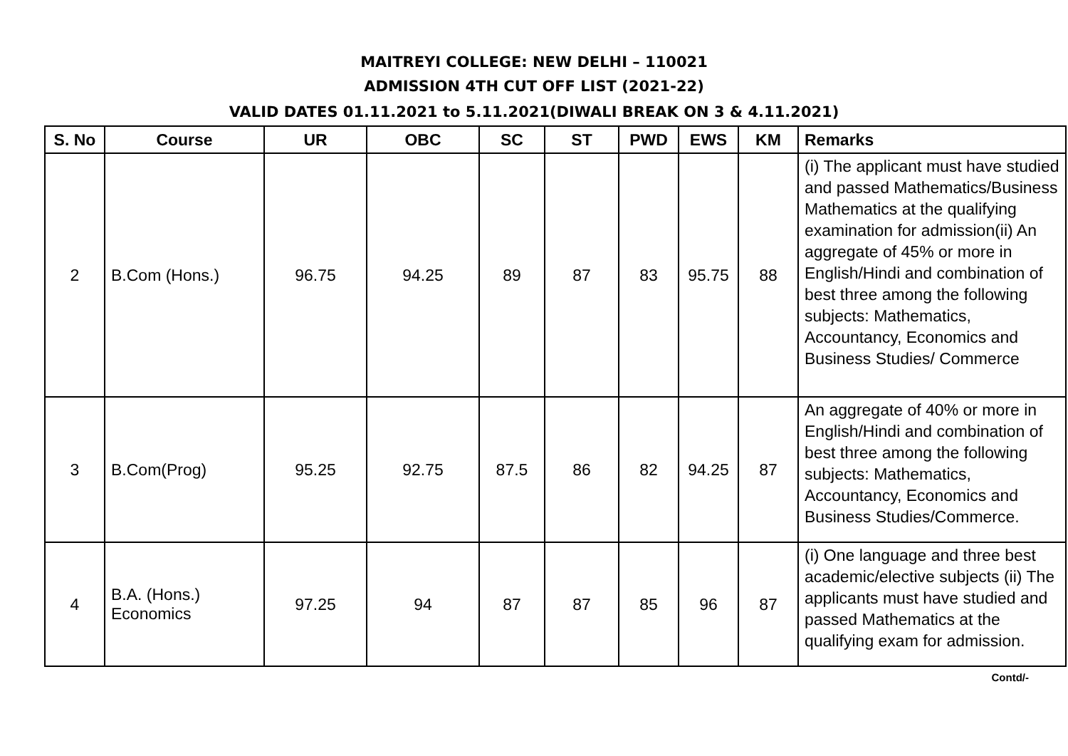MAITREYI COLLEGE: NEW DELHI – 110021
ADMISSION 4TH CUT OFF LIST (2021-22)
VALID DATES 01.11.2021 to 5.11.2021(DIWALI BREAK ON 3 & 4.11.2021)
| S. No | Course | UR | OBC | SC | ST | PWD | EWS | KM | Remarks |
| --- | --- | --- | --- | --- | --- | --- | --- | --- | --- |
| 2 | B.Com (Hons.) | 96.75 | 94.25 | 89 | 87 | 83 | 95.75 | 88 | (i) The applicant must have studied and passed Mathematics/Business Mathematics at the qualifying examination for admission(ii) An aggregate of 45% or more in English/Hindi and combination of best three among the following subjects: Mathematics, Accountancy, Economics and Business Studies/ Commerce |
| 3 | B.Com(Prog) | 95.25 | 92.75 | 87.5 | 86 | 82 | 94.25 | 87 | An aggregate of 40% or more in English/Hindi and combination of best three among the following subjects: Mathematics, Accountancy, Economics and Business Studies/Commerce. |
| 4 | B.A. (Hons.) Economics | 97.25 | 94 | 87 | 87 | 85 | 96 | 87 | (i) One language and three best academic/elective subjects (ii) The applicants must have studied and passed Mathematics at the qualifying exam for admission. |
Contd/-